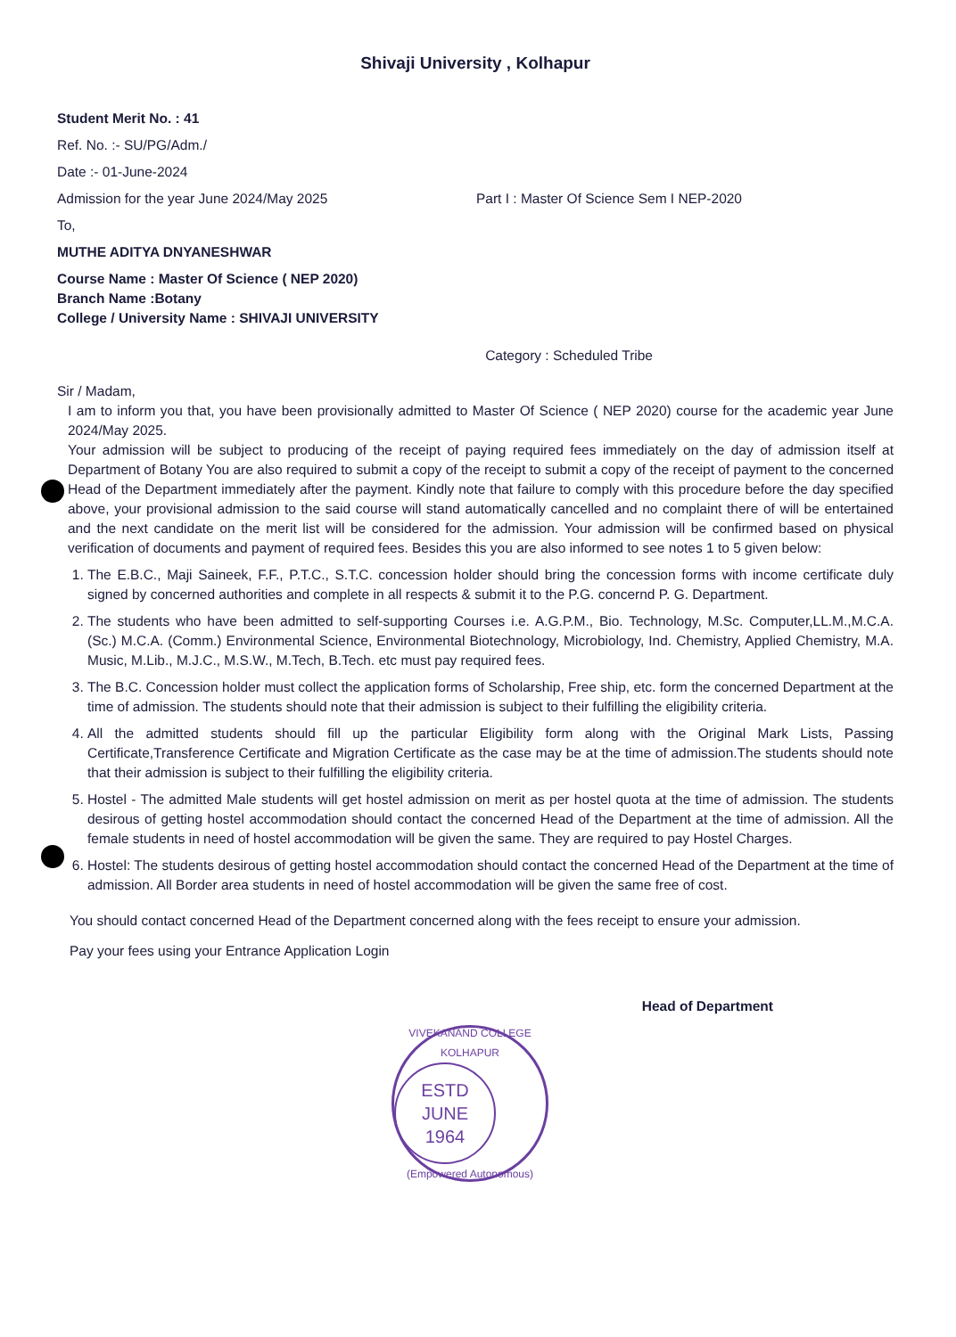Shivaji University , Kolhapur
Student Merit No. : 41
Ref. No. :- SU/PG/Adm./
Date :- 01-June-2024
Admission for the year June 2024/May 2025 Part I : Master Of Science Sem I NEP-2020
To,
MUTHE ADITYA DNYANESHWAR
Course Name : Master Of Science ( NEP 2020)
Branch Name :Botany
College / University Name : SHIVAJI UNIVERSITY
Category : Scheduled Tribe
Sir / Madam,
I am to inform you that, you have been provisionally admitted to Master Of Science ( NEP 2020) course for the academic year June 2024/May 2025.
Your admission will be subject to producing of the receipt of paying required fees immediately on the day of admission itself at Department of Botany You are also required to submit a copy of the receipt to submit a copy of the receipt of payment to the concerned Head of the Department immediately after the payment. Kindly note that failure to comply with this procedure before the day specified above, your provisional admission to the said course will stand automatically cancelled and no complaint there of will be entertained and the next candidate on the merit list will be considered for the admission. Your admission will be confirmed based on physical verification of documents and payment of required fees. Besides this you are also informed to see notes 1 to 5 given below:
1. The E.B.C., Maji Saineek, F.F., P.T.C., S.T.C. concession holder should bring the concession forms with income certificate duly signed by concerned authorities and complete in all respects & submit it to the P.G. concernd P. G. Department.
2. The students who have been admitted to self-supporting Courses i.e. A.G.P.M., Bio. Technology, M.Sc. Computer,LL.M.,M.C.A. (Sc.) M.C.A. (Comm.) Environmental Science, Environmental Biotechnology, Microbiology, Ind. Chemistry, Applied Chemistry, M.A. Music, M.Lib., M.J.C., M.S.W., M.Tech, B.Tech. etc must pay required fees.
3. The B.C. Concession holder must collect the application forms of Scholarship, Free ship, etc. form the concerned Department at the time of admission. The students should note that their admission is subject to their fulfilling the eligibility criteria.
4. All the admitted students should fill up the particular Eligibility form along with the Original Mark Lists, Passing Certificate,Transference Certificate and Migration Certificate as the case may be at the time of admission.The students should note that their admission is subject to their fulfilling the eligibility criteria.
5. Hostel - The admitted Male students will get hostel admission on merit as per hostel quota at the time of admission. The students desirous of getting hostel accommodation should contact the concerned Head of the Department at the time of admission. All the female students in need of hostel accommodation will be given the same. They are required to pay Hostel Charges.
6. Hostel: The students desirous of getting hostel accommodation should contact the concerned Head of the Department at the time of admission. All Border area students in need of hostel accommodation will be given the same free of cost.
You should contact concerned Head of the Department concerned along with the fees receipt to ensure your admission.
Pay your fees using your Entrance Application Login
Head of Department
VIVEKANAND COLLEGE KOLHAPUR
ESTD
JUNE
1964
(Empowered Autonomous)